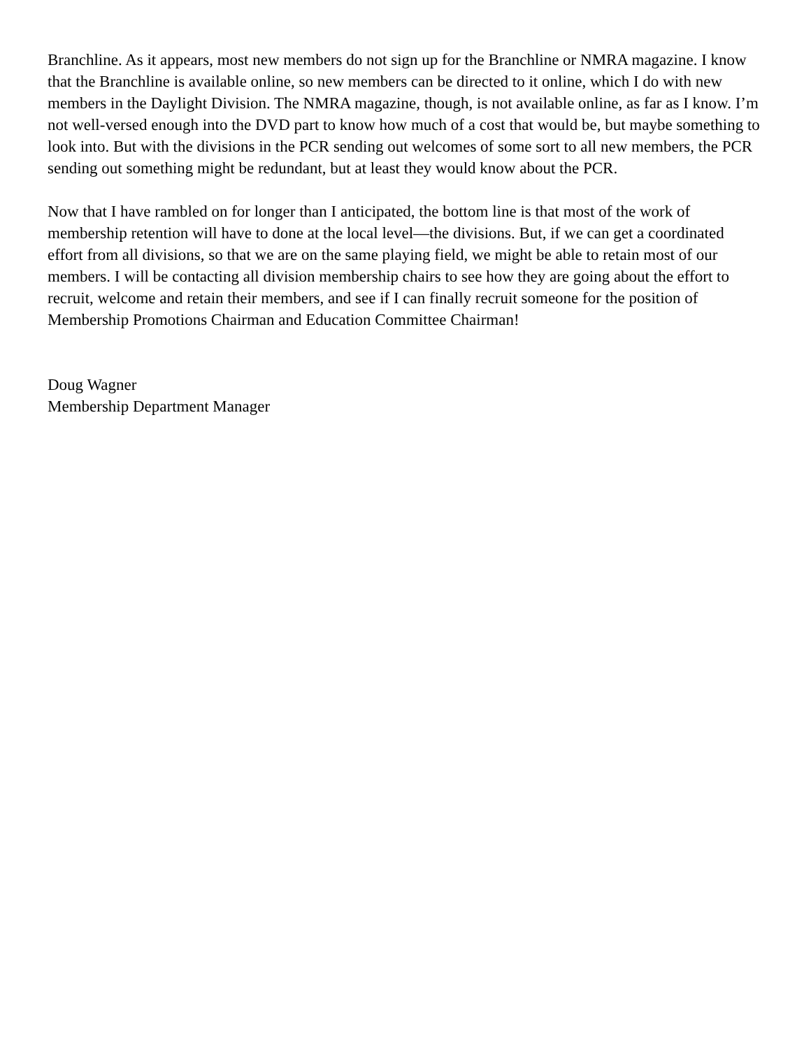Branchline. As it appears, most new members do not sign up for the Branchline or NMRA magazine. I know that the Branchline is available online, so new members can be directed to it online, which I do with new members in the Daylight Division. The NMRA magazine, though, is not available online, as far as I know. I’m not well-versed enough into the DVD part to know how much of a cost that would be, but maybe something to look into. But with the divisions in the PCR sending out welcomes of some sort to all new members, the PCR sending out something might be redundant, but at least they would know about the PCR.
Now that I have rambled on for longer than I anticipated, the bottom line is that most of the work of membership retention will have to done at the local level—the divisions. But, if we can get a coordinated effort from all divisions, so that we are on the same playing field, we might be able to retain most of our members. I will be contacting all division membership chairs to see how they are going about the effort to recruit, welcome and retain their members, and see if I can finally recruit someone for the position of Membership Promotions Chairman and Education Committee Chairman!
Doug Wagner
Membership Department Manager